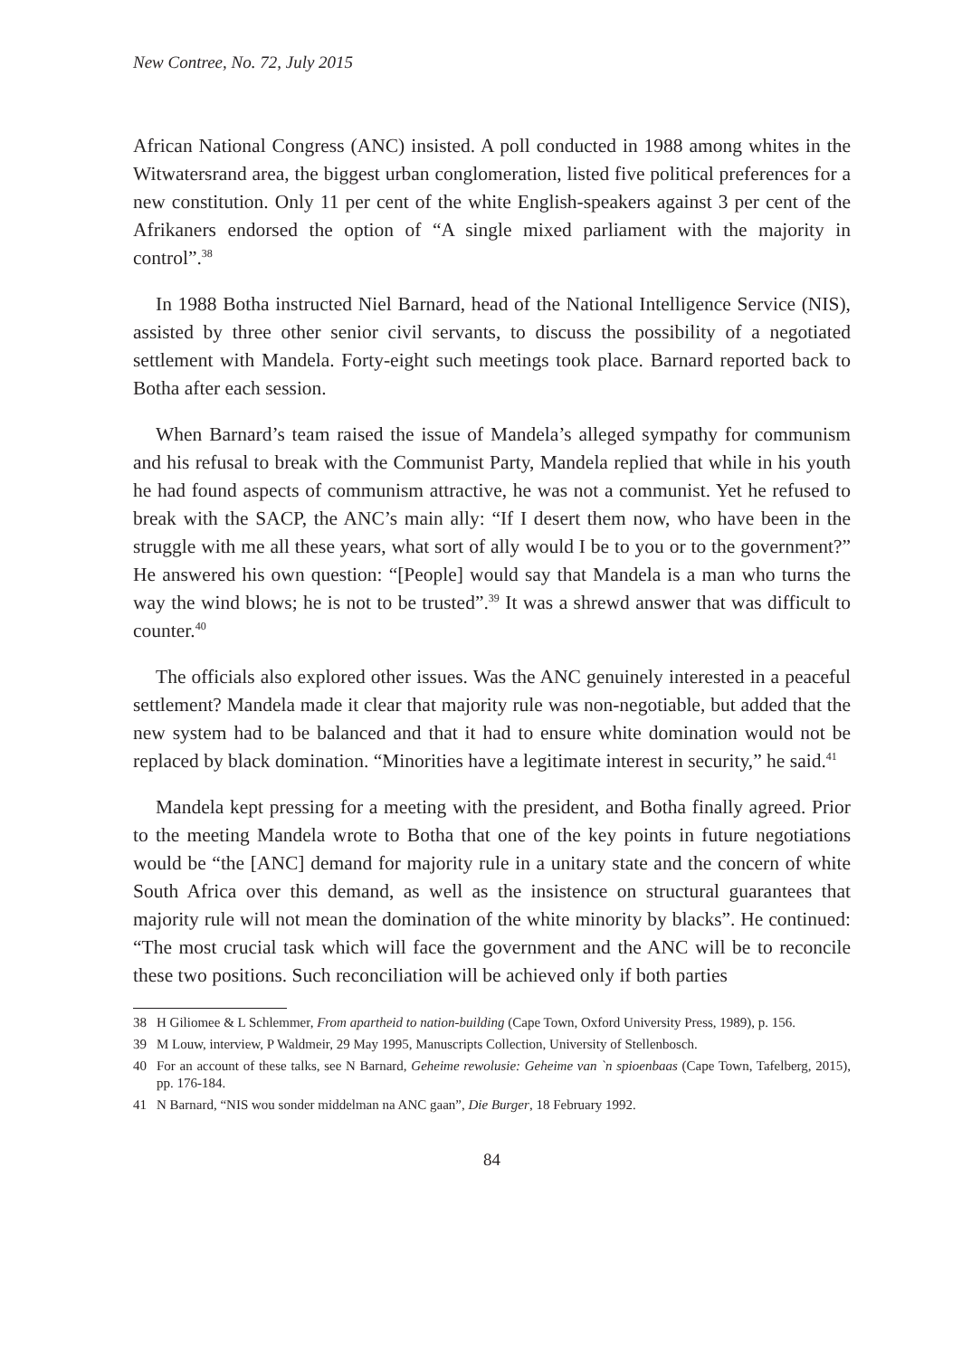New Contree, No. 72, July 2015
African National Congress (ANC) insisted. A poll conducted in 1988 among whites in the Witwatersrand area, the biggest urban conglomeration, listed five political preferences for a new constitution. Only 11 per cent of the white English-speakers against 3 per cent of the Afrikaners endorsed the option of “A single mixed parliament with the majority in control”.<sup>38</sup>
In 1988 Botha instructed Niel Barnard, head of the National Intelligence Service (NIS), assisted by three other senior civil servants, to discuss the possibility of a negotiated settlement with Mandela. Forty-eight such meetings took place. Barnard reported back to Botha after each session.
When Barnard’s team raised the issue of Mandela’s alleged sympathy for communism and his refusal to break with the Communist Party, Mandela replied that while in his youth he had found aspects of communism attractive, he was not a communist. Yet he refused to break with the SACP, the ANC’s main ally: “If I desert them now, who have been in the struggle with me all these years, what sort of ally would I be to you or to the government?” He answered his own question: “[People] would say that Mandela is a man who turns the way the wind blows; he is not to be trusted”.<sup>39</sup> It was a shrewd answer that was difficult to counter.<sup>40</sup>
The officials also explored other issues. Was the ANC genuinely interested in a peaceful settlement? Mandela made it clear that majority rule was non-negotiable, but added that the new system had to be balanced and that it had to ensure white domination would not be replaced by black domination. “Minorities have a legitimate interest in security,” he said.<sup>41</sup>
Mandela kept pressing for a meeting with the president, and Botha finally agreed. Prior to the meeting Mandela wrote to Botha that one of the key points in future negotiations would be “the [ANC] demand for majority rule in a unitary state and the concern of white South Africa over this demand, as well as the insistence on structural guarantees that majority rule will not mean the domination of the white minority by blacks”. He continued: “The most crucial task which will face the government and the ANC will be to reconcile these two positions. Such reconciliation will be achieved only if both parties
38 H Giliomee & L Schlemmer, From apartheid to nation-building (Cape Town, Oxford University Press, 1989), p. 156.
39 M Louw, interview, P Waldmeir, 29 May 1995, Manuscripts Collection, University of Stellenbosch.
40 For an account of these talks, see N Barnard, Geheime rewolusie: Geheime van `n spioenbaas (Cape Town, Tafelberg, 2015), pp. 176-184.
41 N Barnard, “NIS wou sonder middelman na ANC gaan”, Die Burger, 18 February 1992.
84